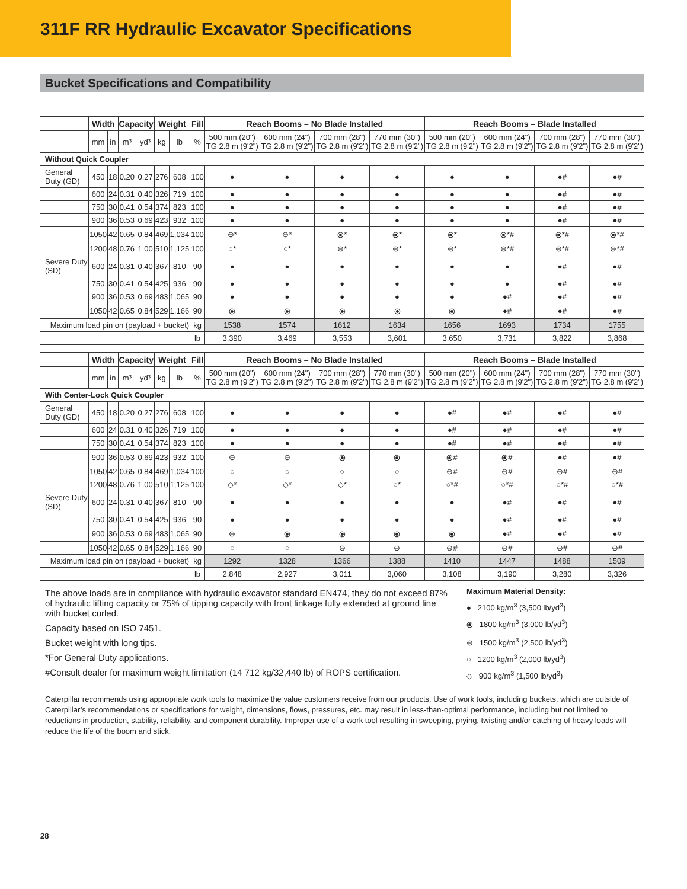311F RR Hydraulic Excavator Specifications
Bucket Specifications and Compatibility
| | Width | | Capacity | | Weight | | Fill | Reach Booms – No Blade Installed | | | | Reach Booms – Blade Installed | | | |
| --- | --- | --- | --- | --- | --- | --- | --- | --- | --- | --- | --- | --- | --- | --- | --- |
| | mm | in | m³ | yd³ | kg | lb | % | 500 mm (20") TG 2.8 m (9'2") | 600 mm (24") TG 2.8 m (9'2") | 700 mm (28") TG 2.8 m (9'2") | 770 mm (30") TG 2.8 m (9'2") | 500 mm (20") TG 2.8 m (9'2") | 600 mm (24") TG 2.8 m (9'2") | 700 mm (28") TG 2.8 m (9'2") | 770 mm (30") TG 2.8 m (9'2") |
| Without Quick Coupler | | | | | | | | | | | | | | | |
| General Duty (GD) | 450 | 18 | 0.20 | 0.27 | 276 | 608 | 100 | ● | ● | ● | ● | ● | ● | ●# | ●# |
| | 600 | 24 | 0.31 | 0.40 | 326 | 719 | 100 | ● | ● | ● | ● | ● | ● | ●# | ●# |
| | 750 | 30 | 0.41 | 0.54 | 374 | 823 | 100 | ● | ● | ● | ● | ● | ● | ●# | ●# |
| | 900 | 36 | 0.53 | 0.69 | 423 | 932 | 100 | ● | ● | ● | ● | ● | ● | ●# | ●# |
| | 1050 | 42 | 0.65 | 0.84 | 469 | 1,034 | 100 | ⊖* | ⊖* | ⦿* | ⦿* | ⦿* | ⦿*# | ⦿*# | ⦿*# |
| | 1200 | 48 | 0.76 | 1.00 | 510 | 1,125 | 100 | ○* | ○* | ⊖* | ⊖* | ⊖* | ⊖*# | ⊖*# | ⊖*# |
| Severe Duty (SD) | 600 | 24 | 0.31 | 0.40 | 367 | 810 | 90 | ● | ● | ● | ● | ● | ● | ●# | ●# |
| | 750 | 30 | 0.41 | 0.54 | 425 | 936 | 90 | ● | ● | ● | ● | ● | ● | ●# | ●# |
| | 900 | 36 | 0.53 | 0.69 | 483 | 1,065 | 90 | ● | ● | ● | ● | ● | ●# | ●# | ●# |
| | 1050 | 42 | 0.65 | 0.84 | 529 | 1,166 | 90 | ⦿ | ⦿ | ⦿ | ⦿ | ⦿ | ●# | ●# | ●# |
| Maximum load pin on (payload + bucket) | | | | | | | kg | 1538 | 1574 | 1612 | 1634 | 1656 | 1693 | 1734 | 1755 |
| | | | | | | | lb | 3,390 | 3,469 | 3,553 | 3,601 | 3,650 | 3,731 | 3,822 | 3,868 |
| | Width | | Capacity | | Weight | | Fill | Reach Booms – No Blade Installed | | | | Reach Booms – Blade Installed | | | |
| --- | --- | --- | --- | --- | --- | --- | --- | --- | --- | --- | --- | --- | --- | --- | --- |
| | mm | in | m³ | yd³ | kg | lb | % | 500 mm (20") TG 2.8 m (9'2") | 600 mm (24") TG 2.8 m (9'2") | 700 mm (28") TG 2.8 m (9'2") | 770 mm (30") TG 2.8 m (9'2") | 500 mm (20") TG 2.8 m (9'2") | 600 mm (24") TG 2.8 m (9'2") | 700 mm (28") TG 2.8 m (9'2") | 770 mm (30") TG 2.8 m (9'2") |
| With Center-Lock Quick Coupler | | | | | | | | | | | | | | | |
| General Duty (GD) | 450 | 18 | 0.20 | 0.27 | 276 | 608 | 100 | ● | ● | ● | ● | ●# | ●# | ●# | ●# |
| | 600 | 24 | 0.31 | 0.40 | 326 | 719 | 100 | ● | ● | ● | ● | ●# | ●# | ●# | ●# |
| | 750 | 30 | 0.41 | 0.54 | 374 | 823 | 100 | ● | ● | ● | ● | ●# | ●# | ●# | ●# |
| | 900 | 36 | 0.53 | 0.69 | 423 | 932 | 100 | ⊖ | ⊖ | ⦿ | ⦿ | ⦿# | ⦿# | ●# | ●# |
| | 1050 | 42 | 0.65 | 0.84 | 469 | 1,034 | 100 | ○ | ○ | ○ | ○ | ⊖# | ⊖# | ⊖# | ⊖# |
| | 1200 | 48 | 0.76 | 1.00 | 510 | 1,125 | 100 | ◇* | ◇* | ◇* | ○* | ○*# | ○*# | ○*# | ○*# |
| Severe Duty (SD) | 600 | 24 | 0.31 | 0.40 | 367 | 810 | 90 | ● | ● | ● | ● | ● | ●# | ●# | ●# |
| | 750 | 30 | 0.41 | 0.54 | 425 | 936 | 90 | ● | ● | ● | ● | ● | ●# | ●# | ●# |
| | 900 | 36 | 0.53 | 0.69 | 483 | 1,065 | 90 | ⊖ | ⦿ | ⦿ | ⦿ | ⦿ | ●# | ●# | ●# |
| | 1050 | 42 | 0.65 | 0.84 | 529 | 1,166 | 90 | ○ | ○ | ⊖ | ⊖ | ⊖# | ⊖# | ⊖# | ⊖# |
| Maximum load pin on (payload + bucket) | | | | | | | kg | 1292 | 1328 | 1366 | 1388 | 1410 | 1447 | 1488 | 1509 |
| | | | | | | | lb | 2,848 | 2,927 | 3,011 | 3,060 | 3,108 | 3,190 | 3,280 | 3,326 |
The above loads are in compliance with hydraulic excavator standard EN474, they do not exceed 87% of hydraulic lifting capacity or 75% of tipping capacity with front linkage fully extended at ground line with bucket curled.
Capacity based on ISO 7451.
Bucket weight with long tips.
*For General Duty applications.
#Consult dealer for maximum weight limitation (14 712 kg/32,440 lb) of ROPS certification.
Maximum Material Density:
● 2100 kg/m<sup>3</sup> (3,500 lb/yd<sup>3</sup>)
⦿ 1800 kg/m<sup>3</sup> (3,000 lb/yd<sup>3</sup>)
⊖ 1500 kg/m<sup>3</sup> (2,500 lb/yd<sup>3</sup>)
○ 1200 kg/m<sup>3</sup> (2,000 lb/yd<sup>3</sup>)
◇ 900 kg/m<sup>3</sup> (1,500 lb/yd<sup>3</sup>)
Caterpillar recommends using appropriate work tools to maximize the value customers receive from our products. Use of work tools, including buckets, which are outside of Caterpillar’s recommendations or specifications for weight, dimensions, flows, pressures, etc. may result in less-than-optimal performance, including but not limited to reductions in production, stability, reliability, and component durability. Improper use of a work tool resulting in sweeping, prying, twisting and/or catching of heavy loads will reduce the life of the boom and stick.
28